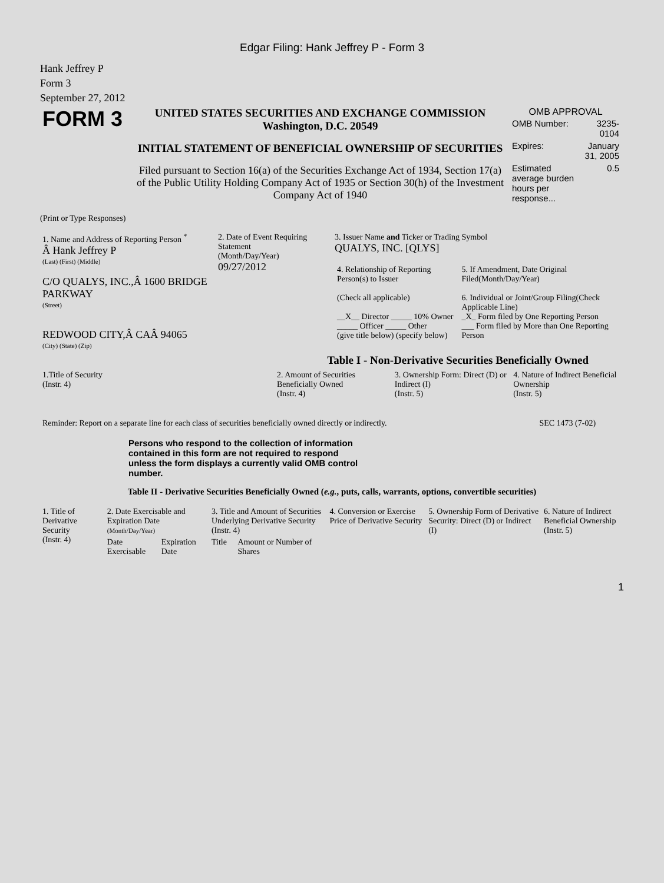Edgar Filing: Hank Jeffrey P - Form 3
Hank Jeffrey P
Form 3
September 27, 2012
| FORM 3 | UNITED STATES SECURITIES AND EXCHANGE COMMISSION Washington, D.C. 20549 INITIAL STATEMENT OF BENEFICIAL OWNERSHIP OF SECURITIES Filed pursuant to Section 16(a) of the Securities Exchange Act of 1934, Section 17(a) of the Public Utility Holding Company Act of 1935 or Section 30(h) of the Investment Company Act of 1940 | OMB APPROVAL / OMB Number: / 3235-0104 / / Expires: / January 31, 2005 / / Estimated average burden hours per response... / 0.5 / |
(Print or Type Responses)
| 1. Name and Address of Reporting Person <sup>*</sup> Â Hank Jeffrey P (Last) (First) (Middle) C/O QUALYS, INC.,Â 1600 BRIDGE PARKWAY (Street) REDWOOD CITY,Â CAÂ 94065 (City) (State) (Zip) | 2. Date of Event Requiring Statement (Month/Day/Year) 09/27/2012 | 3. Issuer Name and Ticker or Trading Symbol QUALYS, INC. [QLYS] / 4. Relationship of Reporting Person(s) to Issuer (Check all applicable) __X__ Director _____ 10% Owner _____ Officer _____ Other (give title below) (specify below) / 5. If Amendment, Date Original Filed(Month/Day/Year) 6. Individual or Joint/Group Filing(Check Applicable Line) _X_ Form filed by One Reporting Person ___ Form filed by More than One Reporting Person / |
Table I - Non-Derivative Securities Beneficially Owned
| 1.Title of Security (Instr. 4) | 2. Amount of Securities Beneficially Owned (Instr. 4) | 3. Ownership Form: Direct (D) or Indirect (I) (Instr. 5) | 4. Nature of Indirect Beneficial Ownership (Instr. 5) |
| --- | --- | --- | --- |
| Reminder: Report on a separate line for each class of securities beneficially owned directly or indirectly. | SEC 1473 (7-02) |
Persons who respond to the collection of information contained in this form are not required to respond unless the form displays a currently valid OMB control number.
Table II - Derivative Securities Beneficially Owned (e.g., puts, calls, warrants, options, convertible securities)
| 1. Title of Derivative Security (Instr. 4) | 2. Date Exercisable and Expiration Date (Month/Day/Year) | | 3. Title and Amount of Securities Underlying Derivative Security (Instr. 4) | | 4. Conversion or Exercise Price of Derivative Security | 5. Ownership Form of Derivative Security: Direct (D) or Indirect (I) | 6. Nature of Indirect Beneficial Ownership (Instr. 5) |
| --- | --- | --- | --- | --- | --- | --- | --- |
| | Date Exercisable | Expiration Date | Title | Amount or Number of Shares | | | |
1